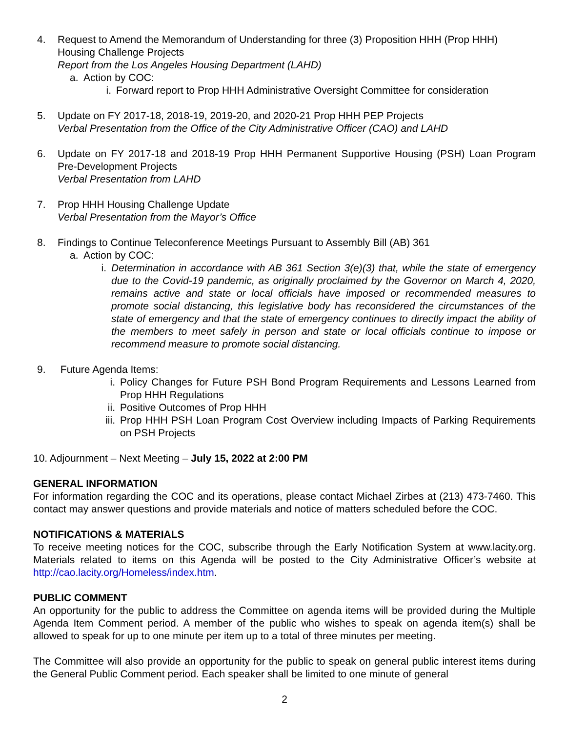4. Request to Amend the Memorandum of Understanding for three (3) Proposition HHH (Prop HHH) Housing Challenge Projects
Report from the Los Angeles Housing Department (LAHD)
a. Action by COC:
i. Forward report to Prop HHH Administrative Oversight Committee for consideration
5. Update on FY 2017-18, 2018-19, 2019-20, and 2020-21 Prop HHH PEP Projects
Verbal Presentation from the Office of the City Administrative Officer (CAO) and LAHD
6. Update on FY 2017-18 and 2018-19 Prop HHH Permanent Supportive Housing (PSH) Loan Program Pre-Development Projects
Verbal Presentation from LAHD
7. Prop HHH Housing Challenge Update
Verbal Presentation from the Mayor’s Office
8. Findings to Continue Teleconference Meetings Pursuant to Assembly Bill (AB) 361
a. Action by COC:
i. Determination in accordance with AB 361 Section 3(e)(3) that, while the state of emergency due to the Covid-19 pandemic, as originally proclaimed by the Governor on March 4, 2020, remains active and state or local officials have imposed or recommended measures to promote social distancing, this legislative body has reconsidered the circumstances of the state of emergency and that the state of emergency continues to directly impact the ability of the members to meet safely in person and state or local officials continue to impose or recommend measure to promote social distancing.
9. Future Agenda Items:
i. Policy Changes for Future PSH Bond Program Requirements and Lessons Learned from Prop HHH Regulations
ii. Positive Outcomes of Prop HHH
iii. Prop HHH PSH Loan Program Cost Overview including Impacts of Parking Requirements on PSH Projects
10. Adjournment – Next Meeting – July 15, 2022 at 2:00 PM
GENERAL INFORMATION
For information regarding the COC and its operations, please contact Michael Zirbes at (213) 473-7460. This contact may answer questions and provide materials and notice of matters scheduled before the COC.
NOTIFICATIONS & MATERIALS
To receive meeting notices for the COC, subscribe through the Early Notification System at www.lacity.org. Materials related to items on this Agenda will be posted to the City Administrative Officer’s website at http://cao.lacity.org/Homeless/index.htm.
PUBLIC COMMENT
An opportunity for the public to address the Committee on agenda items will be provided during the Multiple Agenda Item Comment period. A member of the public who wishes to speak on agenda item(s) shall be allowed to speak for up to one minute per item up to a total of three minutes per meeting.
The Committee will also provide an opportunity for the public to speak on general public interest items during the General Public Comment period. Each speaker shall be limited to one minute of general
2